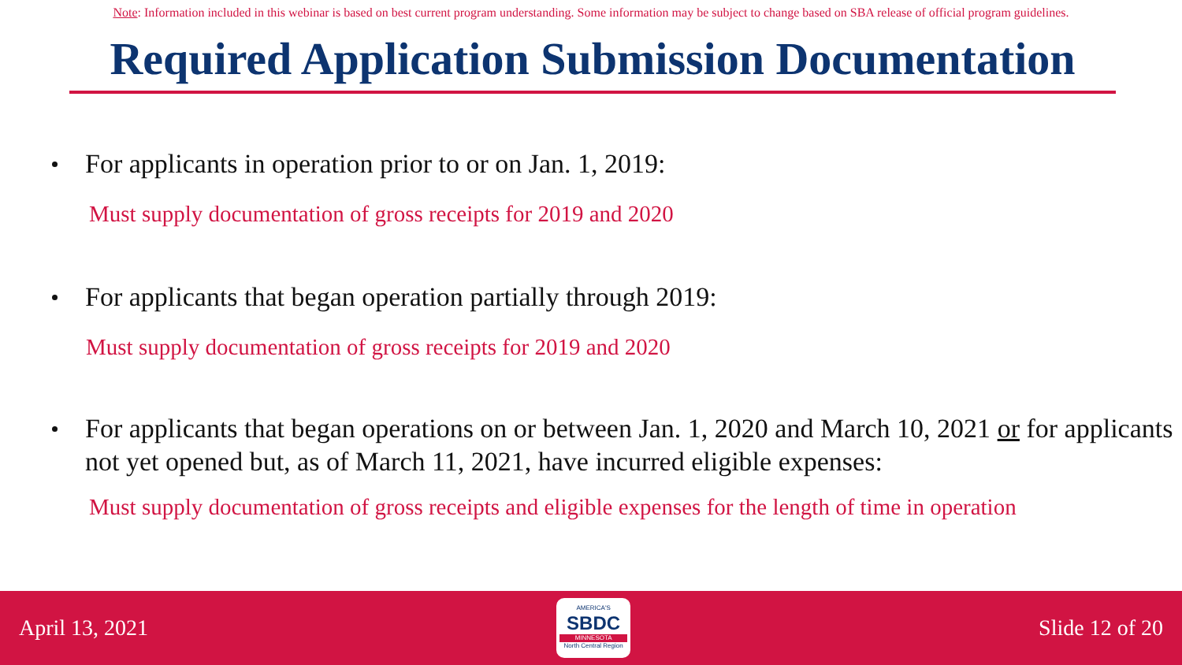Note: Information included in this webinar is based on best current program understanding. Some information may be subject to change based on SBA release of official program guidelines.
Required Application Submission Documentation
For applicants in operation prior to or on Jan. 1, 2019:
Must supply documentation of gross receipts for 2019 and 2020
For applicants that began operation partially through 2019:
Must supply documentation of gross receipts for 2019 and 2020
For applicants that began operations on or between Jan. 1, 2020 and March 10, 2021 or for applicants not yet opened but, as of March 11, 2021, have incurred eligible expenses:
Must supply documentation of gross receipts and eligible expenses for the length of time in operation
April 13, 2021
AMERICA'S
SBDC
MINNESOTA
North Central Region
Slide 12 of 20